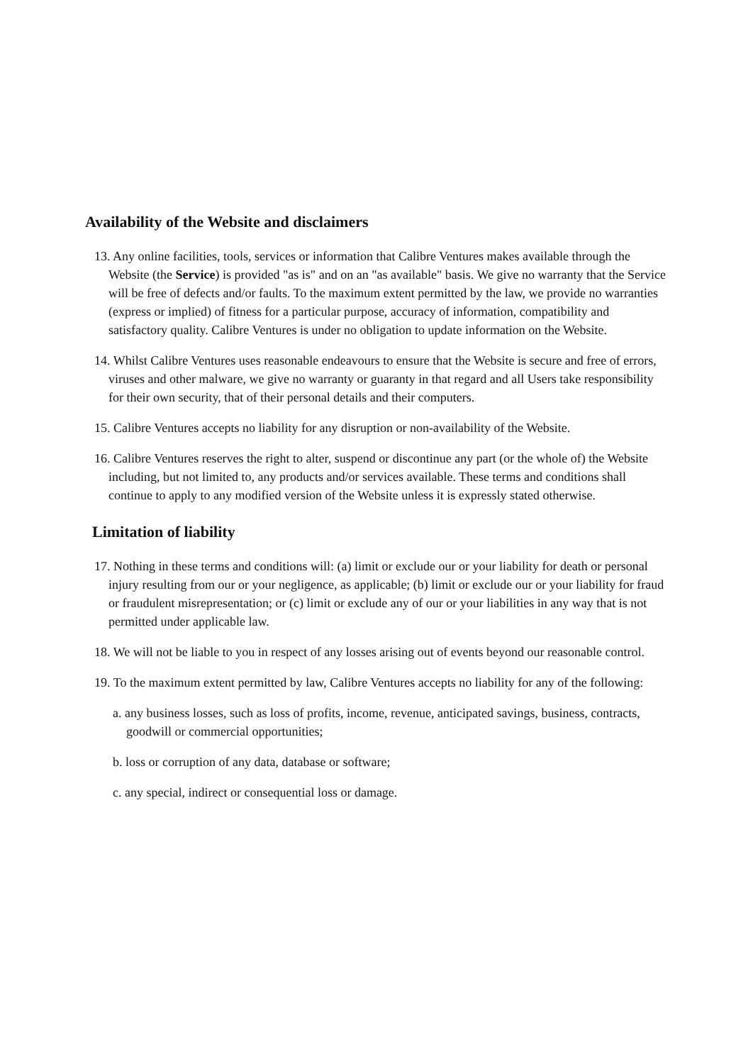Availability of the Website and disclaimers
13. Any online facilities, tools, services or information that Calibre Ventures makes available through the Website (the Service) is provided "as is" and on an "as available" basis. We give no warranty that the Service will be free of defects and/or faults. To the maximum extent permitted by the law, we provide no warranties (express or implied) of fitness for a particular purpose, accuracy of information, compatibility and satisfactory quality. Calibre Ventures is under no obligation to update information on the Website.
14. Whilst Calibre Ventures uses reasonable endeavours to ensure that the Website is secure and free of errors, viruses and other malware, we give no warranty or guaranty in that regard and all Users take responsibility for their own security, that of their personal details and their computers.
15. Calibre Ventures accepts no liability for any disruption or non-availability of the Website.
16. Calibre Ventures reserves the right to alter, suspend or discontinue any part (or the whole of) the Website including, but not limited to, any products and/or services available. These terms and conditions shall continue to apply to any modified version of the Website unless it is expressly stated otherwise.
Limitation of liability
17. Nothing in these terms and conditions will: (a) limit or exclude our or your liability for death or personal injury resulting from our or your negligence, as applicable; (b) limit or exclude our or your liability for fraud or fraudulent misrepresentation; or (c) limit or exclude any of our or your liabilities in any way that is not permitted under applicable law.
18. We will not be liable to you in respect of any losses arising out of events beyond our reasonable control.
19. To the maximum extent permitted by law, Calibre Ventures accepts no liability for any of the following:
a. any business losses, such as loss of profits, income, revenue, anticipated savings, business, contracts, goodwill or commercial opportunities;
b. loss or corruption of any data, database or software;
c. any special, indirect or consequential loss or damage.